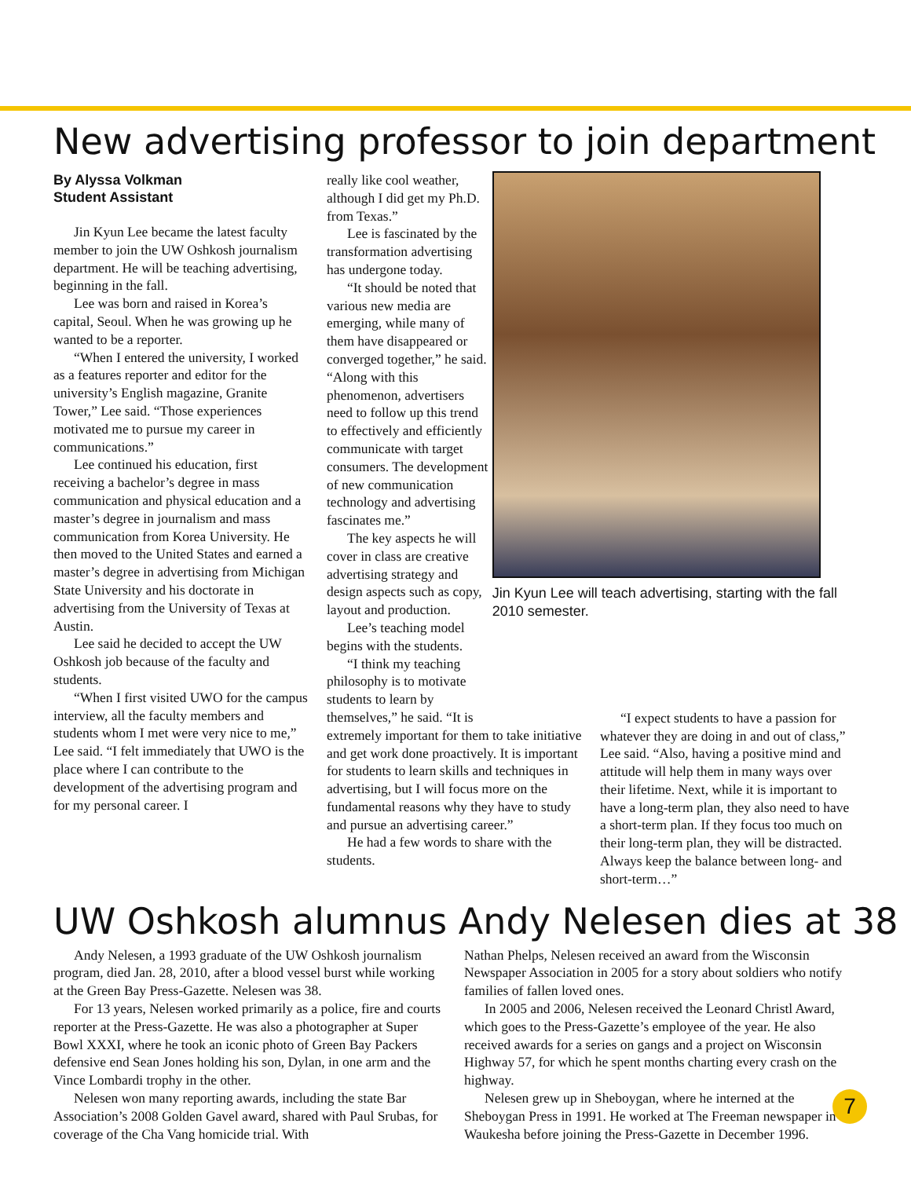New advertising professor to join department
By Alyssa Volkman
Student Assistant
Jin Kyun Lee became the latest faculty member to join the UW Oshkosh journalism department. He will be teaching advertising, beginning in the fall.
Lee was born and raised in Korea’s capital, Seoul. When he was growing up he wanted to be a reporter.
“When I entered the university, I worked as a features reporter and editor for the university’s English magazine, Granite Tower,” Lee said. “Those experiences motivated me to pursue my career in communications.”
Lee continued his education, first receiving a bachelor’s degree in mass communication and physical education and a master’s degree in journalism and mass communication from Korea University. He then moved to the United States and earned a master’s degree in advertising from Michigan State University and his doctorate in advertising from the University of Texas at Austin.
Lee said he decided to accept the UW Oshkosh job because of the faculty and students.
“When I first visited UWO for the campus interview, all the faculty members and students whom I met were very nice to me,” Lee said. “I felt immediately that UWO is the place where I can contribute to the development of the advertising program and for my personal career. I
really like cool weather, although I did get my Ph.D. from Texas.”
Lee is fascinated by the transformation advertising has undergone today.
“It should be noted that various new media are emerging, while many of them have disappeared or converged together,” he said. “Along with this phenomenon, advertisers need to follow up this trend to effectively and efficiently communicate with target consumers. The development of new communication technology and advertising fascinates me.”
The key aspects he will cover in class are creative advertising strategy and design aspects such as copy, layout and production.
Lee’s teaching model begins with the students.
“I think my teaching philosophy is to motivate students to learn by themselves,” he said. “It is
Jin Kyun Lee will teach advertising, starting with the fall 2010 semester.
extremely important for them to take initiative and get work done proactively. It is important for students to learn skills and techniques in advertising, but I will focus more on the fundamental reasons why they have to study and pursue an advertising career.”
He had a few words to share with the students.
“I expect students to have a passion for whatever they are doing in and out of class,” Lee said. “Also, having a positive mind and attitude will help them in many ways over their lifetime. Next, while it is important to have a long-term plan, they also need to have a short-term plan. If they focus too much on their long-term plan, they will be distracted. Always keep the balance between long- and short-term…”
UW Oshkosh alumnus Andy Nelesen dies at 38
Andy Nelesen, a 1993 graduate of the UW Oshkosh journalism program, died Jan. 28, 2010, after a blood vessel burst while working at the Green Bay Press-Gazette. Nelesen was 38.
For 13 years, Nelesen worked primarily as a police, fire and courts reporter at the Press-Gazette. He was also a photographer at Super Bowl XXXI, where he took an iconic photo of Green Bay Packers defensive end Sean Jones holding his son, Dylan, in one arm and the Vince Lombardi trophy in the other.
Nelesen won many reporting awards, including the state Bar Association’s 2008 Golden Gavel award, shared with Paul Srubas, for coverage of the Cha Vang homicide trial. With
Nathan Phelps, Nelesen received an award from the Wisconsin Newspaper Association in 2005 for a story about soldiers who notify families of fallen loved ones.
In 2005 and 2006, Nelesen received the Leonard Christl Award, which goes to the Press-Gazette’s employee of the year. He also received awards for a series on gangs and a project on Wisconsin Highway 57, for which he spent months charting every crash on the highway.
Nelesen grew up in Sheboygan, where he interned at the Sheboygan Press in 1991. He worked at The Freeman newspaper in Waukesha before joining the Press-Gazette in December 1996.
7